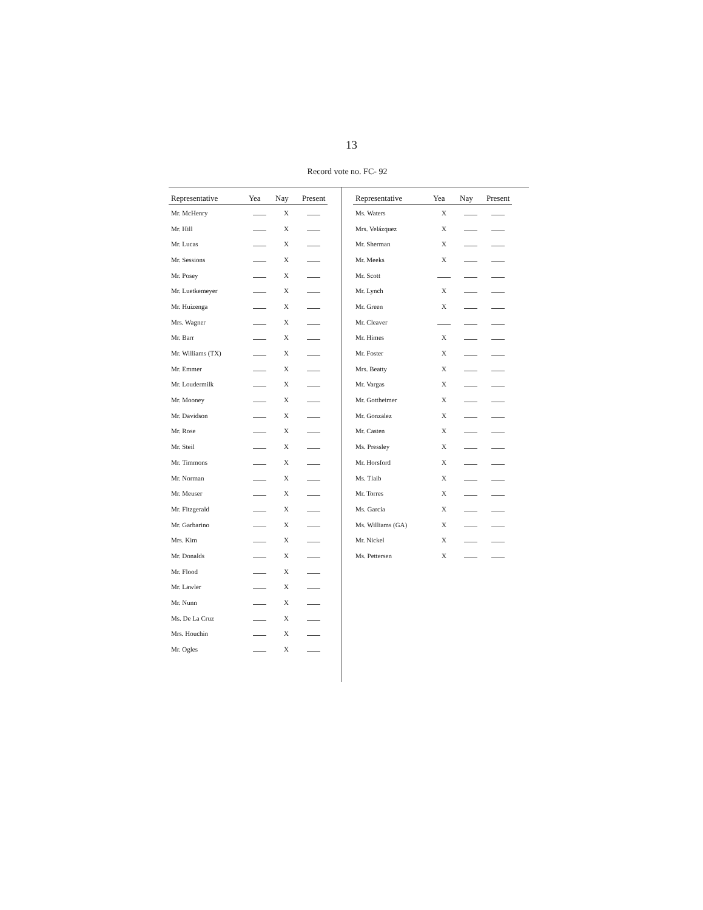13
Record vote no. FC- 92
| Representative | Yea | Nay | Present |
| --- | --- | --- | --- |
| Mr. McHenry | | X | |
| Mr. Hill | | X | |
| Mr. Lucas | | X | |
| Mr. Sessions | | X | |
| Mr. Posey | | X | |
| Mr. Luetkemeyer | | X | |
| Mr. Huizenga | | X | |
| Mrs. Wagner | | X | |
| Mr. Barr | | X | |
| Mr. Williams (TX) | | X | |
| Mr. Emmer | | X | |
| Mr. Loudermilk | | X | |
| Mr. Mooney | | X | |
| Mr. Davidson | | X | |
| Mr. Rose | | X | |
| Mr. Steil | | X | |
| Mr. Timmons | | X | |
| Mr. Norman | | X | |
| Mr. Meuser | | X | |
| Mr. Fitzgerald | | X | |
| Mr. Garbarino | | X | |
| Mrs. Kim | | X | |
| Mr. Donalds | | X | |
| Mr. Flood | | X | |
| Mr. Lawler | | X | |
| Mr. Nunn | | X | |
| Ms. De La Cruz | | X | |
| Mrs. Houchin | | X | |
| Mr. Ogles | | X | |
| Representative | Yea | Nay | Present |
| --- | --- | --- | --- |
| Ms. Waters | X | | |
| Mrs. Velázquez | X | | |
| Mr. Sherman | X | | |
| Mr. Meeks | X | | |
| Mr. Scott | | | |
| Mr. Lynch | X | | |
| Mr. Green | X | | |
| Mr. Cleaver | | | |
| Mr. Himes | X | | |
| Mr. Foster | X | | |
| Mrs. Beatty | X | | |
| Mr. Vargas | X | | |
| Mr. Gottheimer | X | | |
| Mr. Gonzalez | X | | |
| Mr. Casten | X | | |
| Ms. Pressley | X | | |
| Mr. Horsford | X | | |
| Ms. Tlaib | X | | |
| Mr. Torres | X | | |
| Ms. Garcia | X | | |
| Ms. Williams (GA) | X | | |
| Mr. Nickel | X | | |
| Ms. Pettersen | X | | |